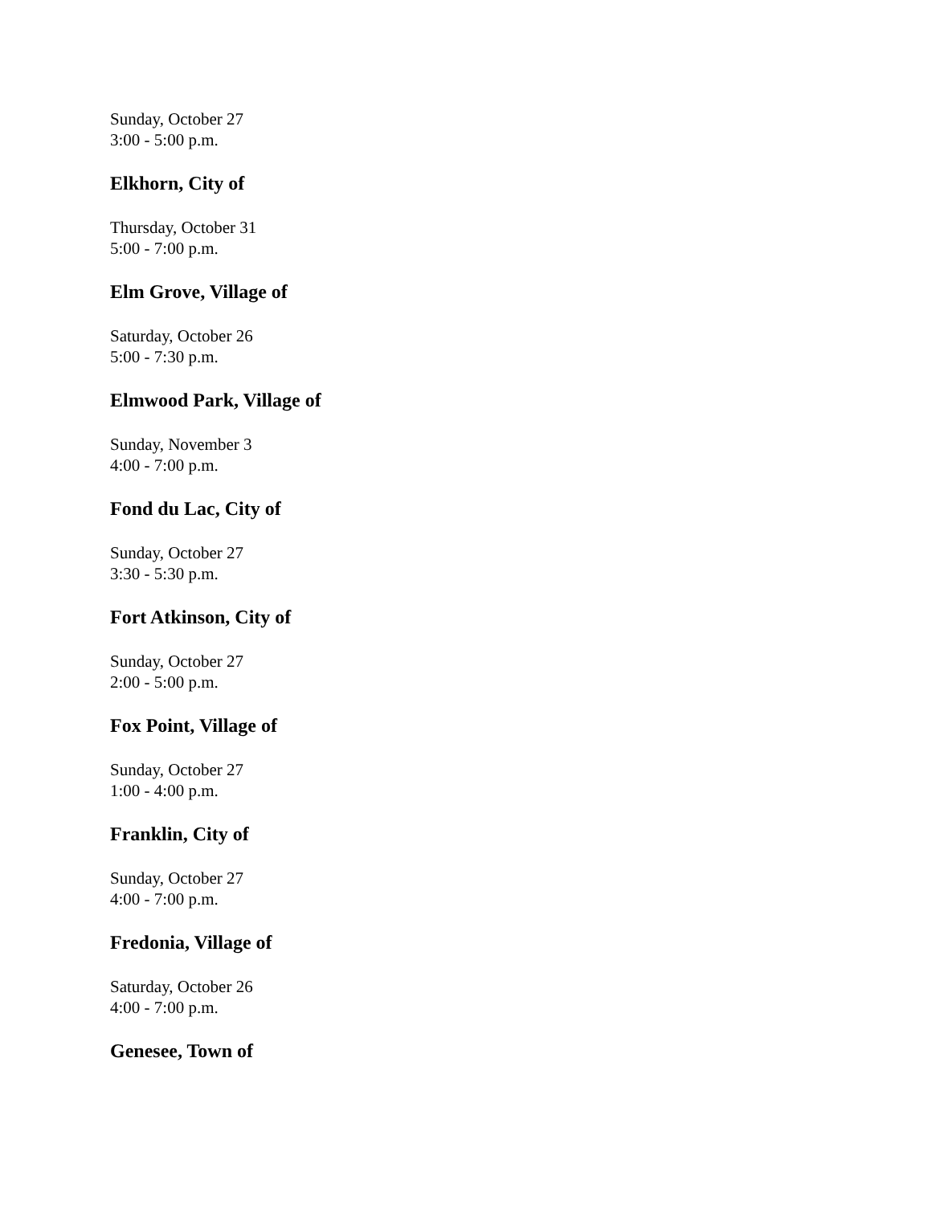Sunday, October 27
3:00 - 5:00 p.m.
Elkhorn, City of
Thursday, October 31
5:00 - 7:00 p.m.
Elm Grove, Village of
Saturday, October 26
5:00 - 7:30 p.m.
Elmwood Park, Village of
Sunday, November 3
4:00 - 7:00 p.m.
Fond du Lac, City of
Sunday, October 27
3:30 - 5:30 p.m.
Fort Atkinson, City of
Sunday, October 27
2:00 - 5:00 p.m.
Fox Point, Village of
Sunday, October 27
1:00 - 4:00 p.m.
Franklin, City of
Sunday, October 27
4:00 - 7:00 p.m.
Fredonia, Village of
Saturday, October 26
4:00 - 7:00 p.m.
Genesee, Town of